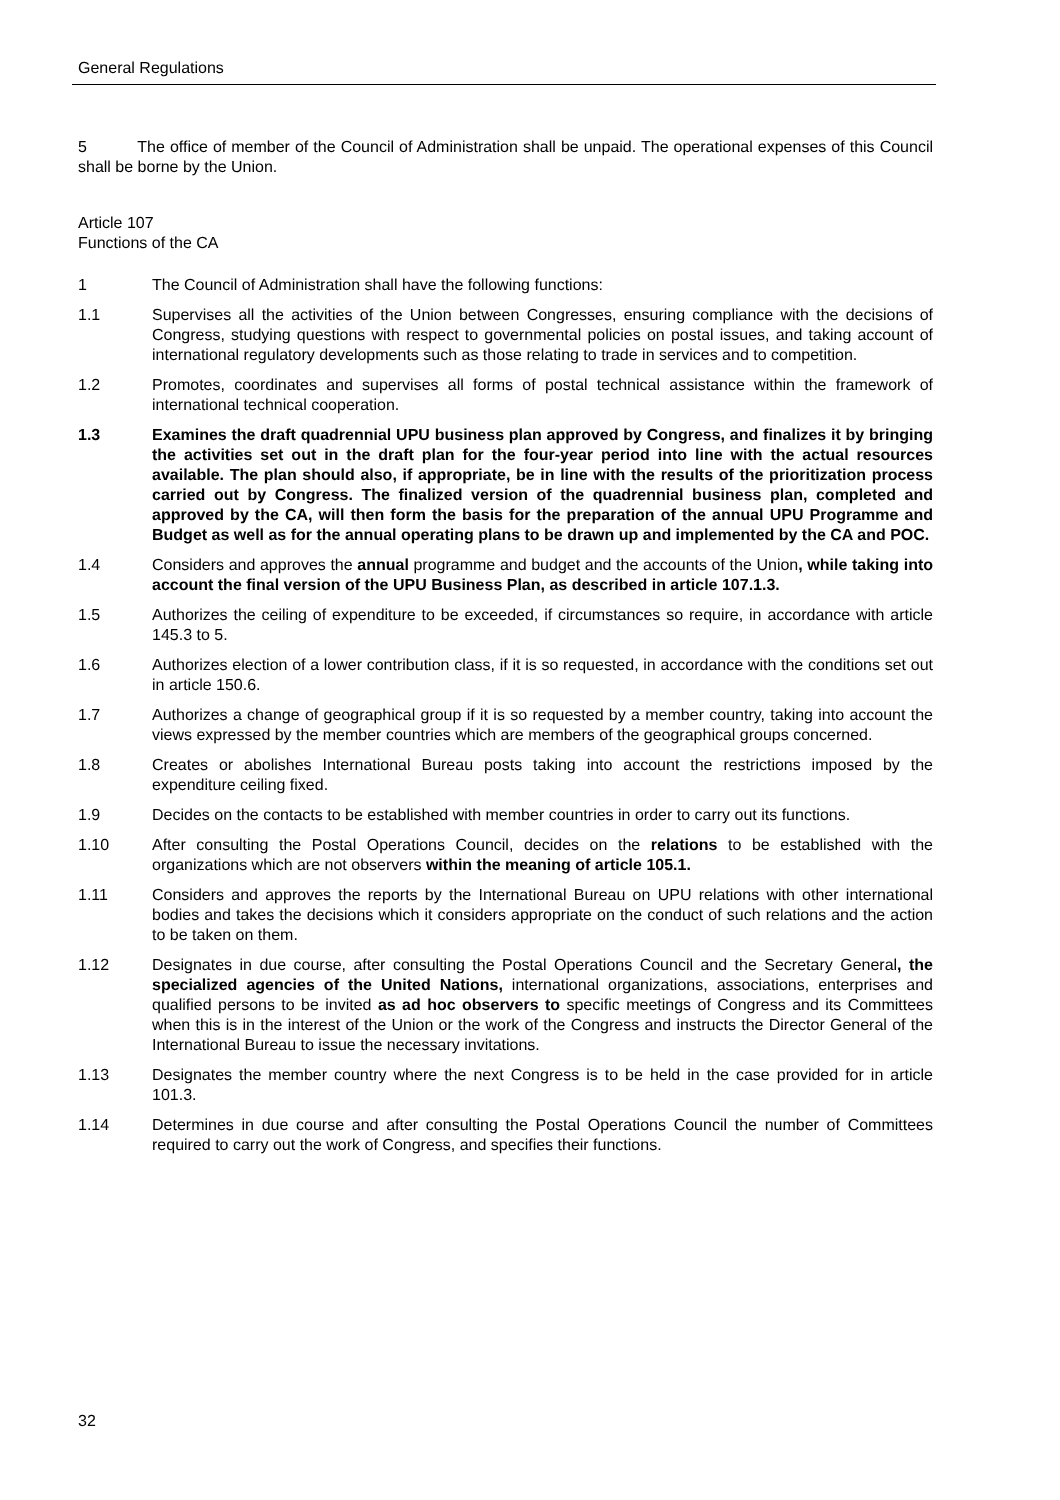General Regulations
5 The office of member of the Council of Administration shall be unpaid. The operational expenses of this Council shall be borne by the Union.
Article 107
Functions of the CA
1 The Council of Administration shall have the following functions:
1.1 Supervises all the activities of the Union between Congresses, ensuring compliance with the decisions of Congress, studying questions with respect to governmental policies on postal issues, and taking account of international regulatory developments such as those relating to trade in services and to competition.
1.2 Promotes, coordinates and supervises all forms of postal technical assistance within the framework of international technical cooperation.
1.3 Examines the draft quadrennial UPU business plan approved by Congress, and finalizes it by bringing the activities set out in the draft plan for the four-year period into line with the actual resources available. The plan should also, if appropriate, be in line with the results of the prioritization process carried out by Congress. The finalized version of the quadrennial business plan, completed and approved by the CA, will then form the basis for the preparation of the annual UPU Programme and Budget as well as for the annual operating plans to be drawn up and implemented by the CA and POC.
1.4 Considers and approves the annual programme and budget and the accounts of the Union, while taking into account the final version of the UPU Business Plan, as described in article 107.1.3.
1.5 Authorizes the ceiling of expenditure to be exceeded, if circumstances so require, in accordance with article 145.3 to 5.
1.6 Authorizes election of a lower contribution class, if it is so requested, in accordance with the conditions set out in article 150.6.
1.7 Authorizes a change of geographical group if it is so requested by a member country, taking into account the views expressed by the member countries which are members of the geographical groups concerned.
1.8 Creates or abolishes International Bureau posts taking into account the restrictions imposed by the expenditure ceiling fixed.
1.9 Decides on the contacts to be established with member countries in order to carry out its functions.
1.10 After consulting the Postal Operations Council, decides on the relations to be established with the organizations which are not observers within the meaning of article 105.1.
1.11 Considers and approves the reports by the International Bureau on UPU relations with other international bodies and takes the decisions which it considers appropriate on the conduct of such relations and the action to be taken on them.
1.12 Designates in due course, after consulting the Postal Operations Council and the Secretary General, the specialized agencies of the United Nations, international organizations, associations, enterprises and qualified persons to be invited as ad hoc observers to specific meetings of Congress and its Committees when this is in the interest of the Union or the work of the Congress and instructs the Director General of the International Bureau to issue the necessary invitations.
1.13 Designates the member country where the next Congress is to be held in the case provided for in article 101.3.
1.14 Determines in due course and after consulting the Postal Operations Council the number of Committees required to carry out the work of Congress, and specifies their functions.
32